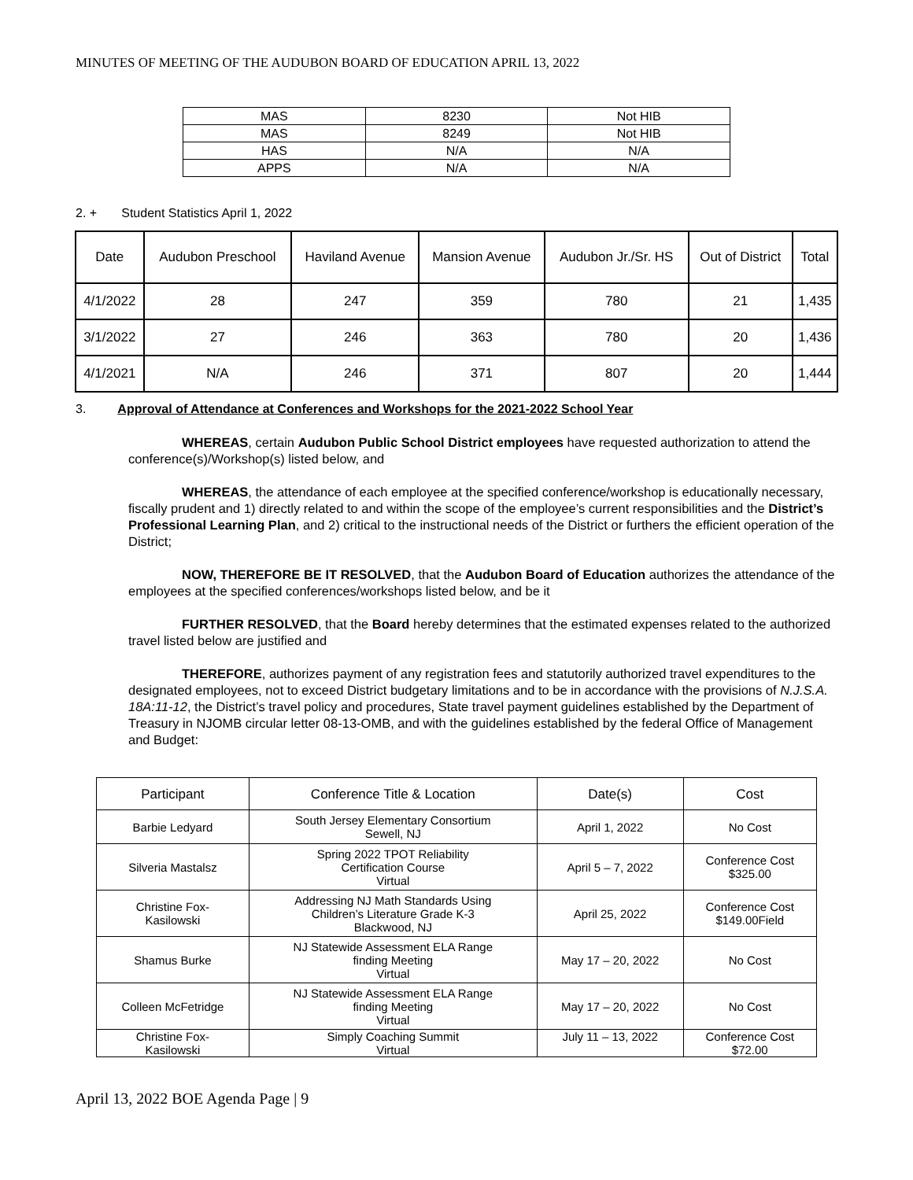MINUTES OF MEETING OF THE AUDUBON BOARD OF EDUCATION APRIL 13, 2022
| MAS | 8230 | Not HIB |
| MAS | 8249 | Not HIB |
| HAS | N/A | N/A |
| APPS | N/A | N/A |
2. + Student Statistics April 1, 2022
| Date | Audubon Preschool | Haviland Avenue | Mansion Avenue | Audubon Jr./Sr. HS | Out of District | Total |
| --- | --- | --- | --- | --- | --- | --- |
| 4/1/2022 | 28 | 247 | 359 | 780 | 21 | 1,435 |
| 3/1/2022 | 27 | 246 | 363 | 780 | 20 | 1,436 |
| 4/1/2021 | N/A | 246 | 371 | 807 | 20 | 1,444 |
3. Approval of Attendance at Conferences and Workshops for the 2021-2022 School Year
WHEREAS, certain Audubon Public School District employees have requested authorization to attend the conference(s)/Workshop(s) listed below, and
WHEREAS, the attendance of each employee at the specified conference/workshop is educationally necessary, fiscally prudent and 1) directly related to and within the scope of the employee’s current responsibilities and the District’s Professional Learning Plan, and 2) critical to the instructional needs of the District or furthers the efficient operation of the District;
NOW, THEREFORE BE IT RESOLVED, that the Audubon Board of Education authorizes the attendance of the employees at the specified conferences/workshops listed below, and be it
FURTHER RESOLVED, that the Board hereby determines that the estimated expenses related to the authorized travel listed below are justified and
THEREFORE, authorizes payment of any registration fees and statutorily authorized travel expenditures to the designated employees, not to exceed District budgetary limitations and to be in accordance with the provisions of N.J.S.A. 18A:11-12, the District’s travel policy and procedures, State travel payment guidelines established by the Department of Treasury in NJOMB circular letter 08-13-OMB, and with the guidelines established by the federal Office of Management and Budget:
| Participant | Conference Title & Location | Date(s) | Cost |
| --- | --- | --- | --- |
| Barbie Ledyard | South Jersey Elementary Consortium Sewell, NJ | April 1, 2022 | No Cost |
| Silveria Mastalsz | Spring 2022 TPOT Reliability Certification Course Virtual | April 5 – 7, 2022 | Conference Cost $325.00 |
| Christine Fox- Kasilowski | Addressing NJ Math Standards Using Children’s Literature Grade K-3 Blackwood, NJ | April 25, 2022 | Conference Cost $149.00Field |
| Shamus Burke | NJ Statewide Assessment ELA Range finding Meeting Virtual | May 17 – 20, 2022 | No Cost |
| Colleen McFetridge | NJ Statewide Assessment ELA Range finding Meeting Virtual | May 17 – 20, 2022 | No Cost |
| Christine Fox- Kasilowski | Simply Coaching Summit Virtual | July 11 – 13, 2022 | Conference Cost $72.00 |
April 13, 2022 BOE Agenda Page | 9